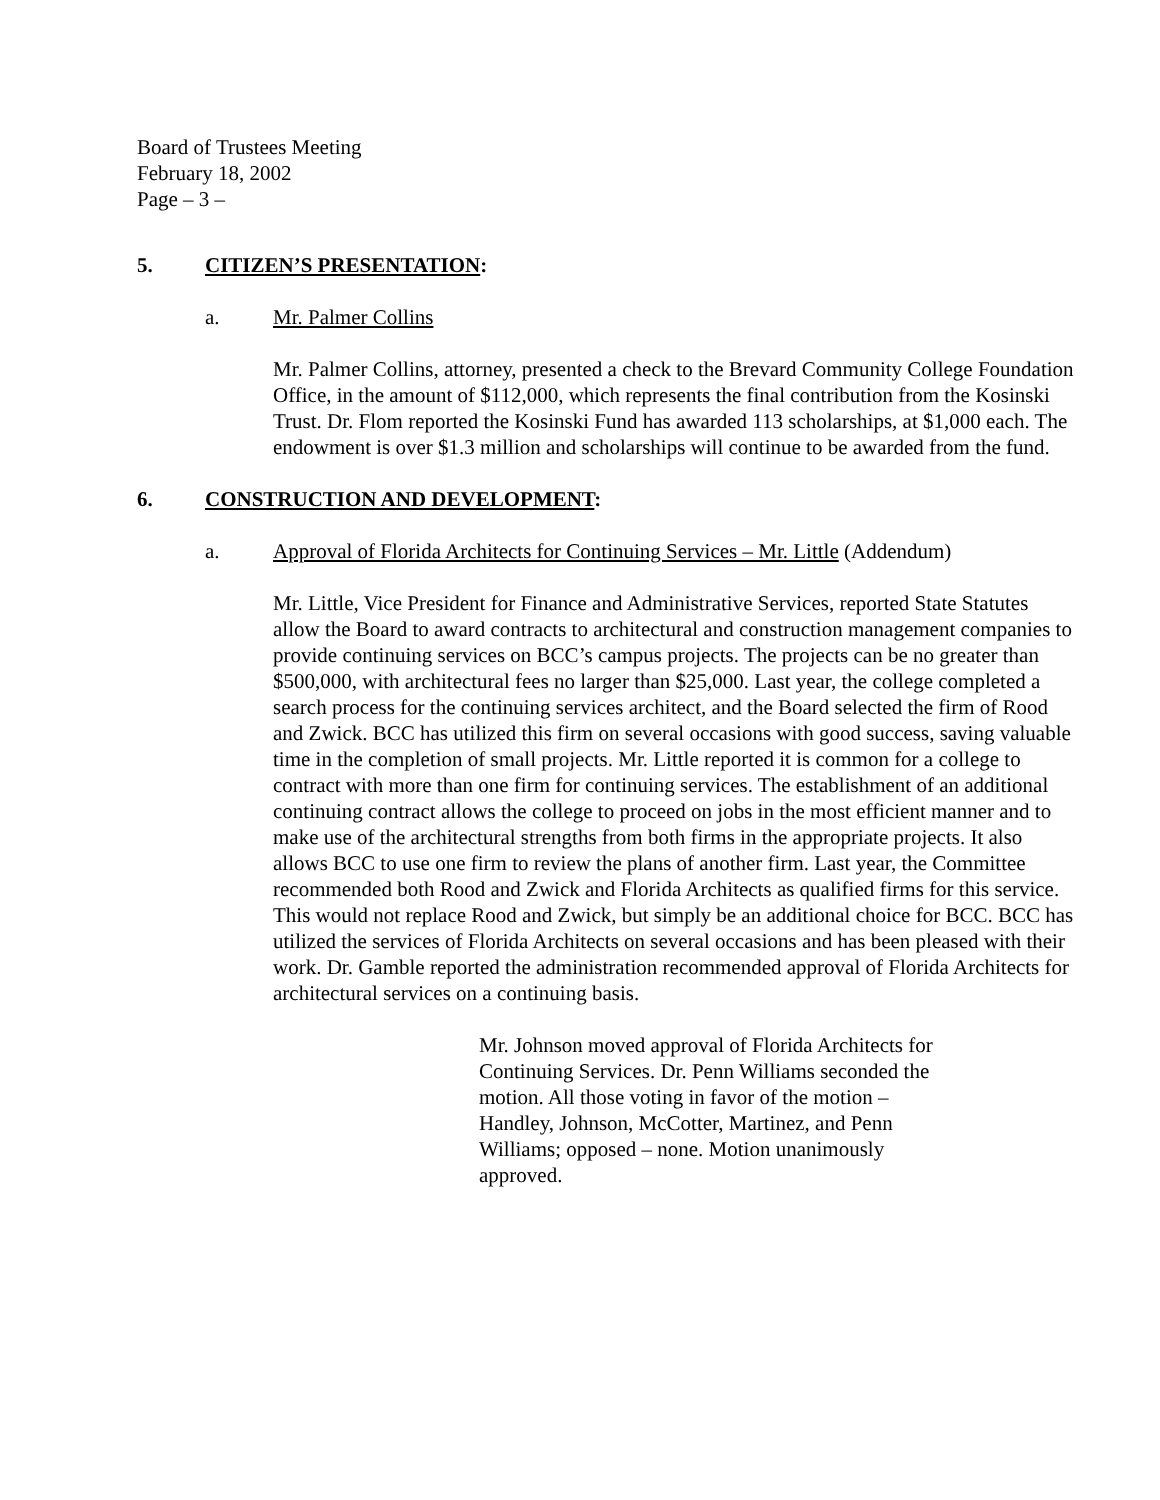Board of Trustees Meeting
February 18, 2002
Page – 3 –
5. CITIZEN’S PRESENTATION:
a. Mr. Palmer Collins
Mr. Palmer Collins, attorney, presented a check to the Brevard Community College Foundation Office, in the amount of $112,000, which represents the final contribution from the Kosinski Trust. Dr. Flom reported the Kosinski Fund has awarded 113 scholarships, at $1,000 each. The endowment is over $1.3 million and scholarships will continue to be awarded from the fund.
6. CONSTRUCTION AND DEVELOPMENT:
a. Approval of Florida Architects for Continuing Services – Mr. Little (Addendum)
Mr. Little, Vice President for Finance and Administrative Services, reported State Statutes allow the Board to award contracts to architectural and construction management companies to provide continuing services on BCC’s campus projects. The projects can be no greater than $500,000, with architectural fees no larger than $25,000. Last year, the college completed a search process for the continuing services architect, and the Board selected the firm of Rood and Zwick. BCC has utilized this firm on several occasions with good success, saving valuable time in the completion of small projects. Mr. Little reported it is common for a college to contract with more than one firm for continuing services. The establishment of an additional continuing contract allows the college to proceed on jobs in the most efficient manner and to make use of the architectural strengths from both firms in the appropriate projects. It also allows BCC to use one firm to review the plans of another firm. Last year, the Committee recommended both Rood and Zwick and Florida Architects as qualified firms for this service. This would not replace Rood and Zwick, but simply be an additional choice for BCC. BCC has utilized the services of Florida Architects on several occasions and has been pleased with their work. Dr. Gamble reported the administration recommended approval of Florida Architects for architectural services on a continuing basis.
Mr. Johnson moved approval of Florida Architects for Continuing Services. Dr. Penn Williams seconded the motion. All those voting in favor of the motion – Handley, Johnson, McCotter, Martinez, and Penn Williams; opposed – none. Motion unanimously approved.